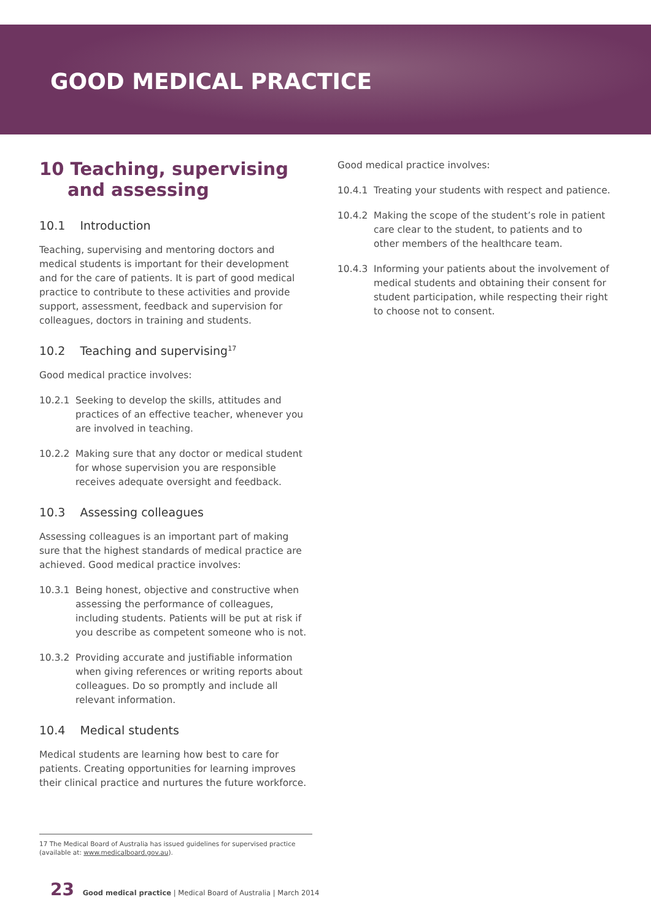GOOD MEDICAL PRACTICE
10 Teaching, supervising and assessing
10.1 Introduction
Teaching, supervising and mentoring doctors and medical students is important for their development and for the care of patients. It is part of good medical practice to contribute to these activities and provide support, assessment, feedback and supervision for colleagues, doctors in training and students.
10.2 Teaching and supervising<sup>17</sup>
Good medical practice involves:
10.2.1 Seeking to develop the skills, attitudes and practices of an effective teacher, whenever you are involved in teaching.
10.2.2 Making sure that any doctor or medical student for whose supervision you are responsible receives adequate oversight and feedback.
10.3 Assessing colleagues
Assessing colleagues is an important part of making sure that the highest standards of medical practice are achieved. Good medical practice involves:
10.3.1 Being honest, objective and constructive when assessing the performance of colleagues, including students. Patients will be put at risk if you describe as competent someone who is not.
10.3.2 Providing accurate and justifiable information when giving references or writing reports about colleagues. Do so promptly and include all relevant information.
10.4 Medical students
Medical students are learning how best to care for patients. Creating opportunities for learning improves their clinical practice and nurtures the future workforce.
Good medical practice involves:
10.4.1 Treating your students with respect and patience.
10.4.2 Making the scope of the student’s role in patient care clear to the student, to patients and to other members of the healthcare team.
10.4.3 Informing your patients about the involvement of medical students and obtaining their consent for student participation, while respecting their right to choose not to consent.
17 The Medical Board of Australia has issued guidelines for supervised practice (available at: www.medicalboard.gov.au).
23 Good medical practice | Medical Board of Australia | March 2014